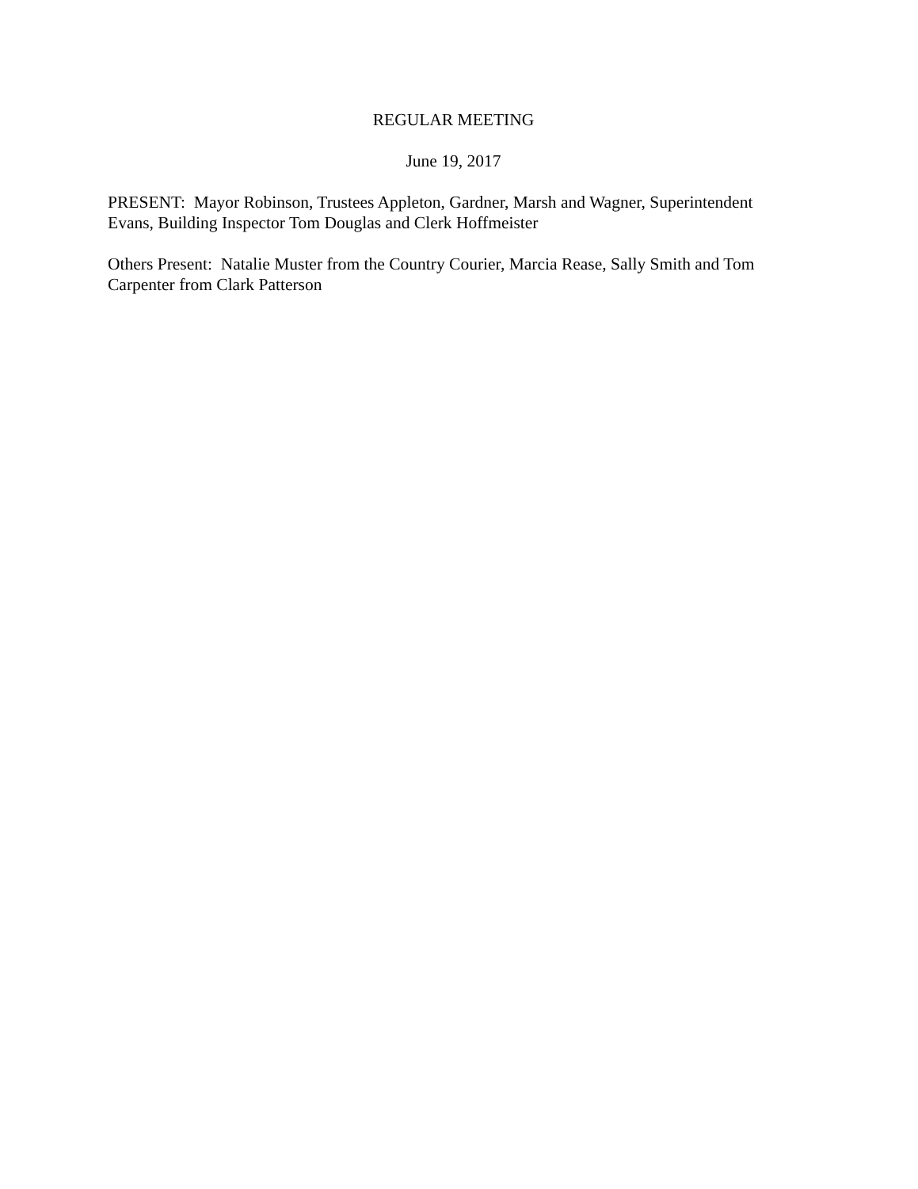REGULAR MEETING
June 19, 2017
PRESENT: Mayor Robinson, Trustees Appleton, Gardner, Marsh and Wagner, Superintendent Evans, Building Inspector Tom Douglas and Clerk Hoffmeister
Others Present: Natalie Muster from the Country Courier, Marcia Rease, Sally Smith and Tom Carpenter from Clark Patterson